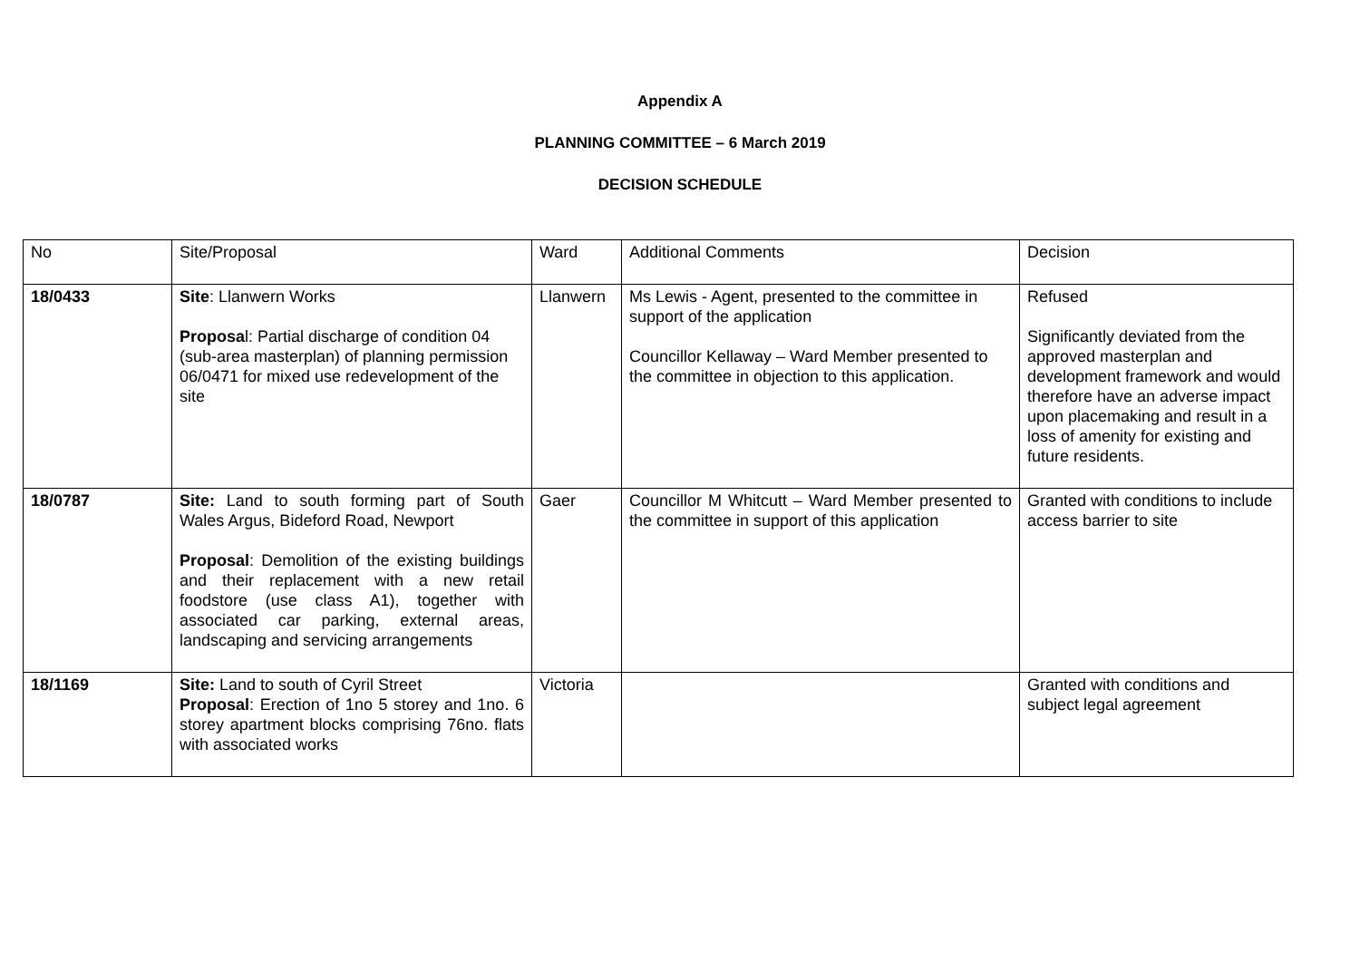Appendix A
PLANNING COMMITTEE – 6 March 2019
DECISION SCHEDULE
| No | Site/Proposal | Ward | Additional Comments | Decision |
| 18/0433 | Site : Llanwern Works Proposa l: Partial discharge of condition 04 (sub-area masterplan) of planning permission 06/0471 for mixed use redevelopment of the site | Llanwern | Ms Lewis - Agent, presented to the committee in support of the application Councillor Kellaway – Ward Member presented to the committee in objection to this application. | Refused Significantly deviated from the approved masterplan and development framework and would therefore have an adverse impact upon placemaking and result in a loss of amenity for existing and future residents. |
| 18/0787 | Site: Land to south forming part of South Wales Argus, Bideford Road, Newport Proposal : Demolition of the existing buildings and their replacement with a new retail foodstore (use class A1), together with associated car parking, external areas, landscaping and servicing arrangements | Gaer | Councillor M Whitcutt – Ward Member presented to the committee in support of this application | Granted with conditions to include access barrier to site |
| 18/1169 | Site: Land to south of Cyril Street Proposal : Erection of 1no 5 storey and 1no. 6 storey apartment blocks comprising 76no. flats with associated works | Victoria | | Granted with conditions and subject legal agreement |